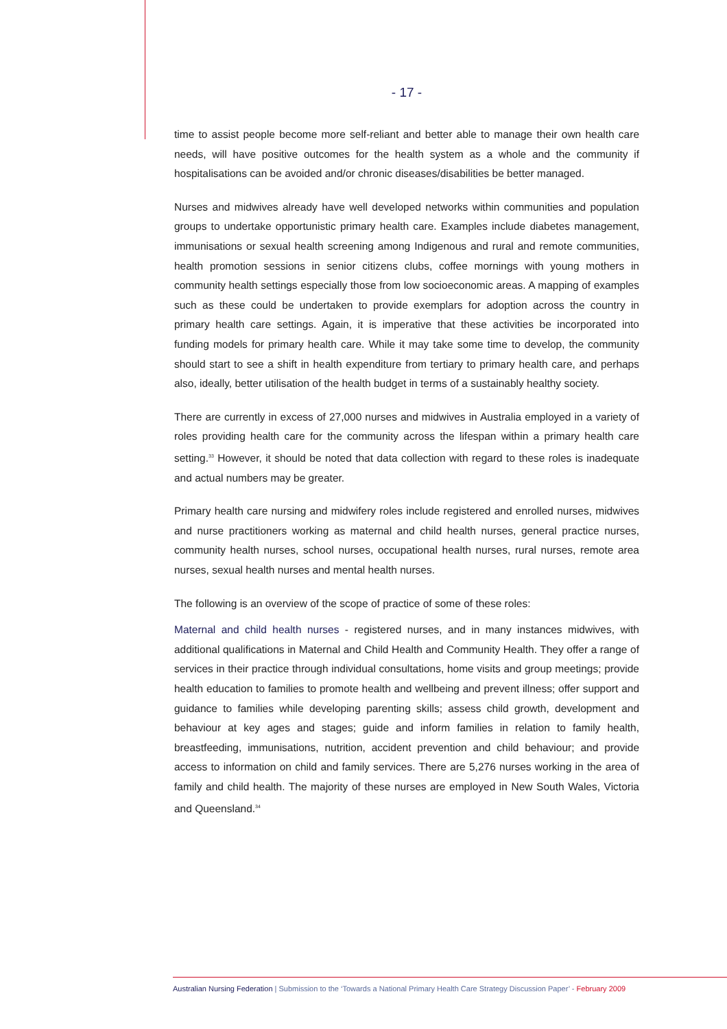- 17 -
time to assist people become more self-reliant and better able to manage their own health care needs, will have positive outcomes for the health system as a whole and the community if hospitalisations can be avoided and/or chronic diseases/disabilities be better managed.
Nurses and midwives already have well developed networks within communities and population groups to undertake opportunistic primary health care. Examples include diabetes management, immunisations or sexual health screening among Indigenous and rural and remote communities, health promotion sessions in senior citizens clubs, coffee mornings with young mothers in community health settings especially those from low socioeconomic areas. A mapping of examples such as these could be undertaken to provide exemplars for adoption across the country in primary health care settings. Again, it is imperative that these activities be incorporated into funding models for primary health care. While it may take some time to develop, the community should start to see a shift in health expenditure from tertiary to primary health care, and perhaps also, ideally, better utilisation of the health budget in terms of a sustainably healthy society.
There are currently in excess of 27,000 nurses and midwives in Australia employed in a variety of roles providing health care for the community across the lifespan within a primary health care setting.<sup>33</sup> However, it should be noted that data collection with regard to these roles is inadequate and actual numbers may be greater.
Primary health care nursing and midwifery roles include registered and enrolled nurses, midwives and nurse practitioners working as maternal and child health nurses, general practice nurses, community health nurses, school nurses, occupational health nurses, rural nurses, remote area nurses, sexual health nurses and mental health nurses.
The following is an overview of the scope of practice of some of these roles:
Maternal and child health nurses - registered nurses, and in many instances midwives, with additional qualifications in Maternal and Child Health and Community Health. They offer a range of services in their practice through individual consultations, home visits and group meetings; provide health education to families to promote health and wellbeing and prevent illness; offer support and guidance to families while developing parenting skills; assess child growth, development and behaviour at key ages and stages; guide and inform families in relation to family health, breastfeeding, immunisations, nutrition, accident prevention and child behaviour; and provide access to information on child and family services. There are 5,276 nurses working in the area of family and child health. The majority of these nurses are employed in New South Wales, Victoria and Queensland.<sup>34</sup>
Australian Nursing Federation | Submission to the ‘Towards a National Primary Health Care Strategy Discussion Paper’ - February 2009